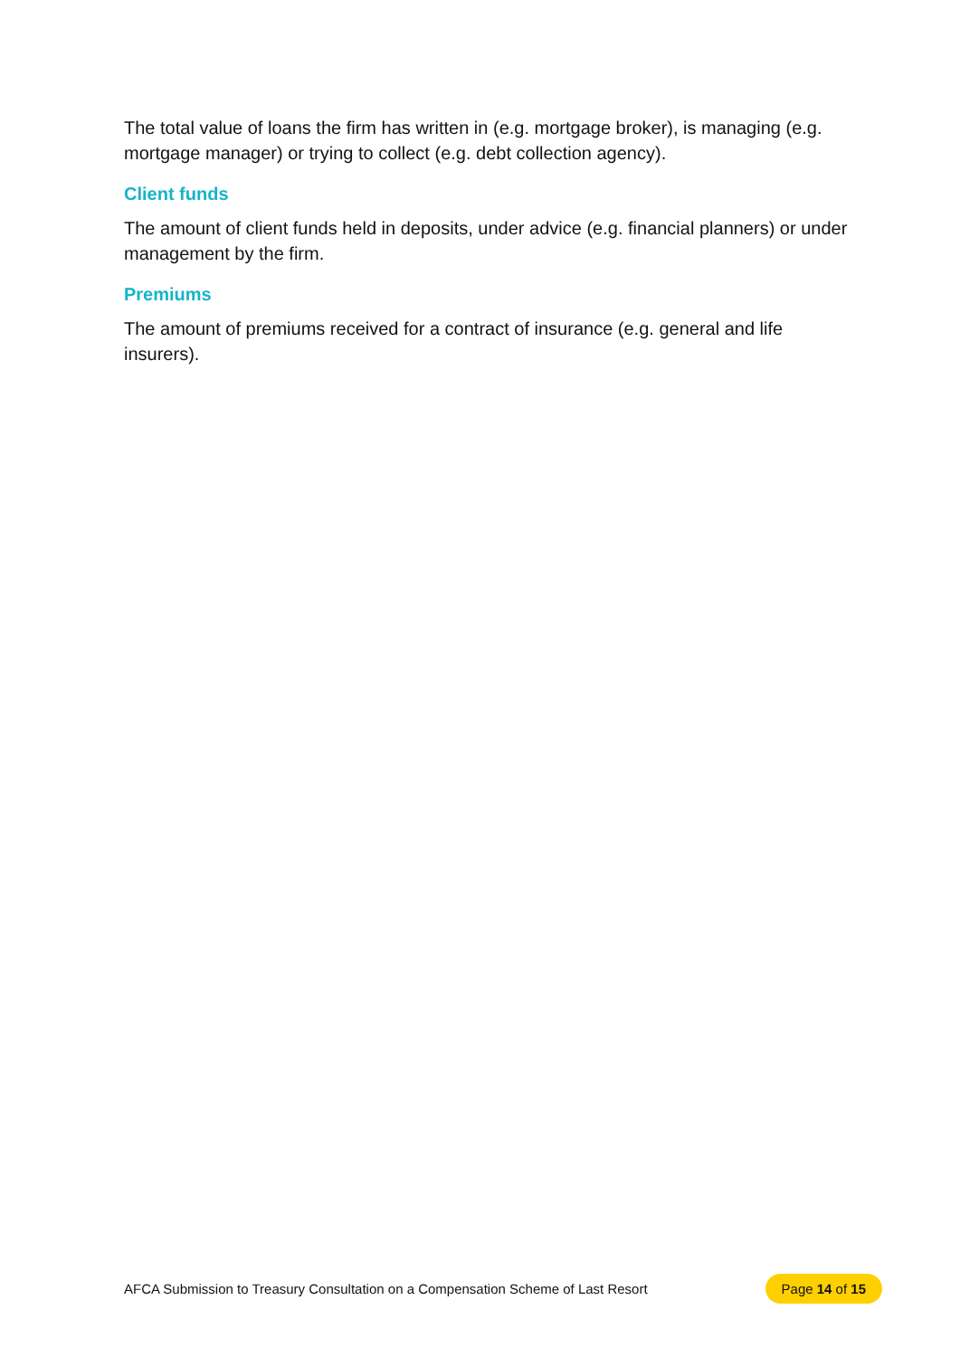The total value of loans the firm has written in (e.g. mortgage broker), is managing (e.g. mortgage manager) or trying to collect (e.g. debt collection agency).
Client funds
The amount of client funds held in deposits, under advice (e.g. financial planners) or under management by the firm.
Premiums
The amount of premiums received for a contract of insurance (e.g. general and life insurers).
AFCA Submission to Treasury Consultation on a Compensation Scheme of Last Resort Page 14 of 15